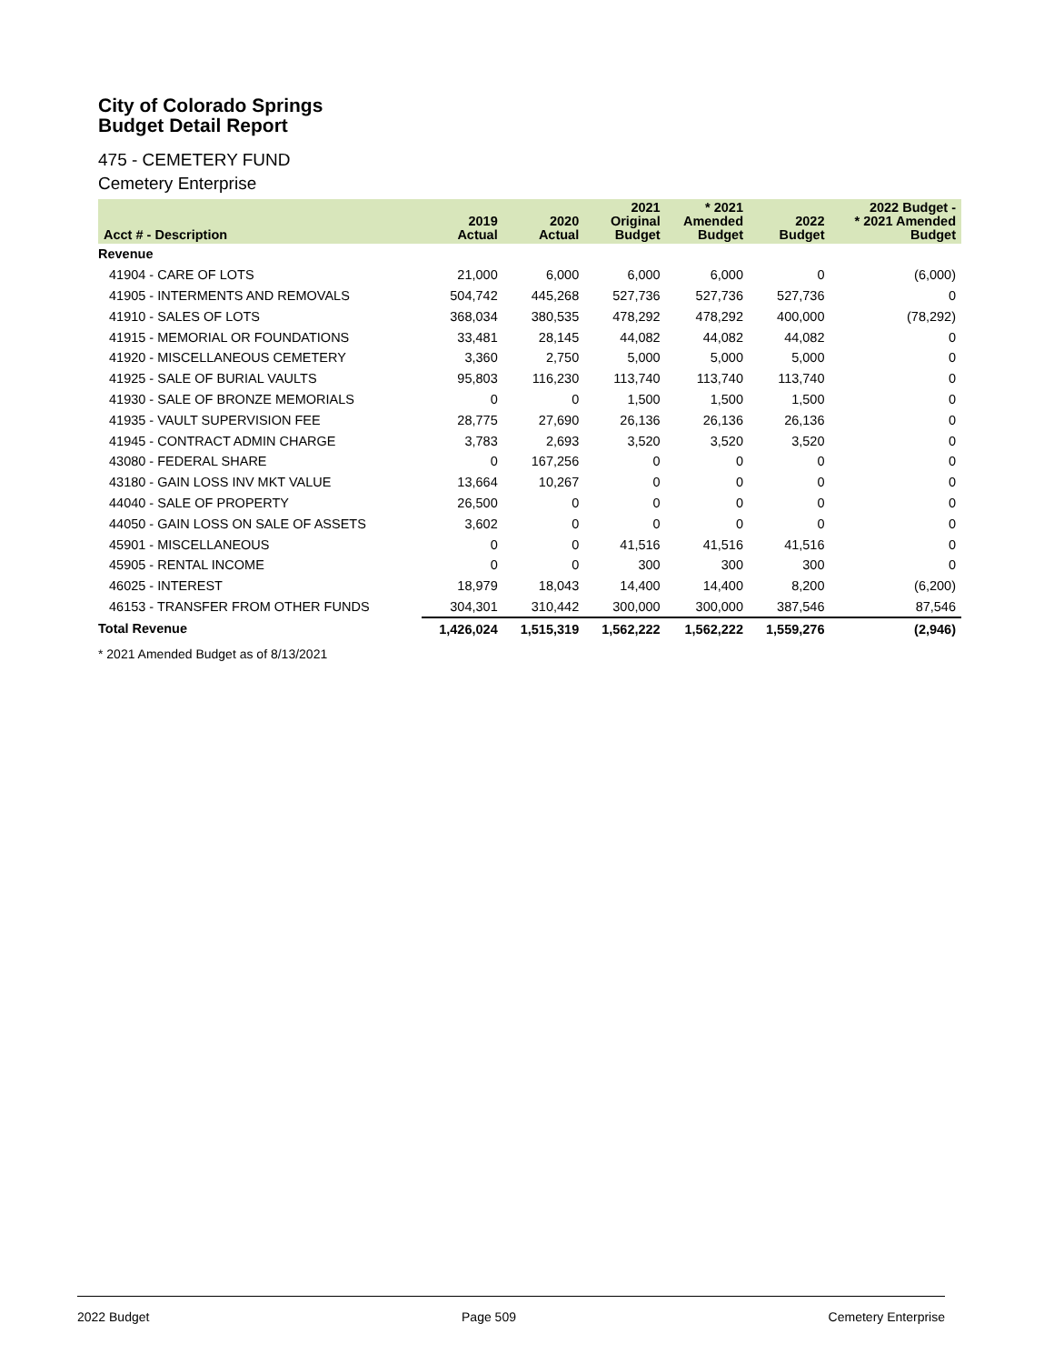City of Colorado Springs
Budget Detail Report
475 - CEMETERY FUND
Cemetery Enterprise
| Acct # - Description | 2019 Actual | 2020 Actual | 2021 Original Budget | * 2021 Amended Budget | 2022 Budget | 2022 Budget - * 2021 Amended Budget |
| --- | --- | --- | --- | --- | --- | --- |
| Revenue | | | | | | |
| 41904 - CARE OF LOTS | 21,000 | 6,000 | 6,000 | 6,000 | 0 | (6,000) |
| 41905 - INTERMENTS AND REMOVALS | 504,742 | 445,268 | 527,736 | 527,736 | 527,736 | 0 |
| 41910 - SALES OF LOTS | 368,034 | 380,535 | 478,292 | 478,292 | 400,000 | (78,292) |
| 41915 - MEMORIAL OR FOUNDATIONS | 33,481 | 28,145 | 44,082 | 44,082 | 44,082 | 0 |
| 41920 - MISCELLANEOUS CEMETERY | 3,360 | 2,750 | 5,000 | 5,000 | 5,000 | 0 |
| 41925 - SALE OF BURIAL VAULTS | 95,803 | 116,230 | 113,740 | 113,740 | 113,740 | 0 |
| 41930 - SALE OF BRONZE MEMORIALS | 0 | 0 | 1,500 | 1,500 | 1,500 | 0 |
| 41935 - VAULT SUPERVISION FEE | 28,775 | 27,690 | 26,136 | 26,136 | 26,136 | 0 |
| 41945 - CONTRACT ADMIN CHARGE | 3,783 | 2,693 | 3,520 | 3,520 | 3,520 | 0 |
| 43080 - FEDERAL SHARE | 0 | 167,256 | 0 | 0 | 0 | 0 |
| 43180 - GAIN LOSS INV MKT VALUE | 13,664 | 10,267 | 0 | 0 | 0 | 0 |
| 44040 - SALE OF PROPERTY | 26,500 | 0 | 0 | 0 | 0 | 0 |
| 44050 - GAIN LOSS ON SALE OF ASSETS | 3,602 | 0 | 0 | 0 | 0 | 0 |
| 45901 - MISCELLANEOUS | 0 | 0 | 41,516 | 41,516 | 41,516 | 0 |
| 45905 - RENTAL INCOME | 0 | 0 | 300 | 300 | 300 | 0 |
| 46025 - INTEREST | 18,979 | 18,043 | 14,400 | 14,400 | 8,200 | (6,200) |
| 46153 - TRANSFER FROM OTHER FUNDS | 304,301 | 310,442 | 300,000 | 300,000 | 387,546 | 87,546 |
| Total Revenue | 1,426,024 | 1,515,319 | 1,562,222 | 1,562,222 | 1,559,276 | (2,946) |
* 2021 Amended Budget as of 8/13/2021
2022 Budget Page 509 Cemetery Enterprise